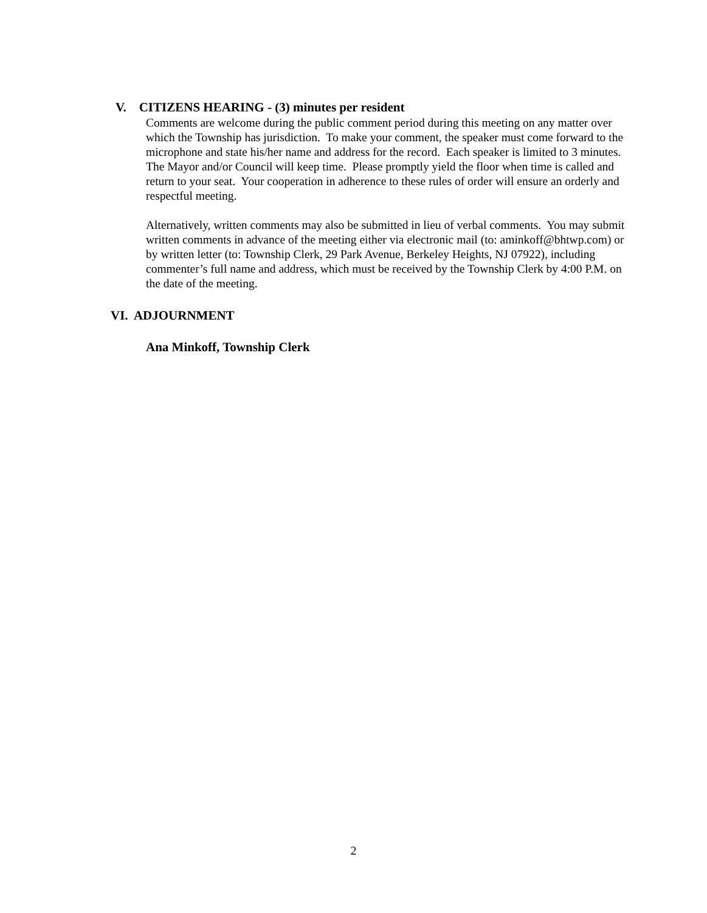V. CITIZENS HEARING - (3) minutes per resident
Comments are welcome during the public comment period during this meeting on any matter over which the Township has jurisdiction. To make your comment, the speaker must come forward to the microphone and state his/her name and address for the record. Each speaker is limited to 3 minutes. The Mayor and/or Council will keep time. Please promptly yield the floor when time is called and return to your seat. Your cooperation in adherence to these rules of order will ensure an orderly and respectful meeting.
Alternatively, written comments may also be submitted in lieu of verbal comments. You may submit written comments in advance of the meeting either via electronic mail (to: aminkoff@bhtwp.com) or by written letter (to: Township Clerk, 29 Park Avenue, Berkeley Heights, NJ 07922), including commenter’s full name and address, which must be received by the Township Clerk by 4:00 P.M. on the date of the meeting.
VI. ADJOURNMENT
Ana Minkoff, Township Clerk
2